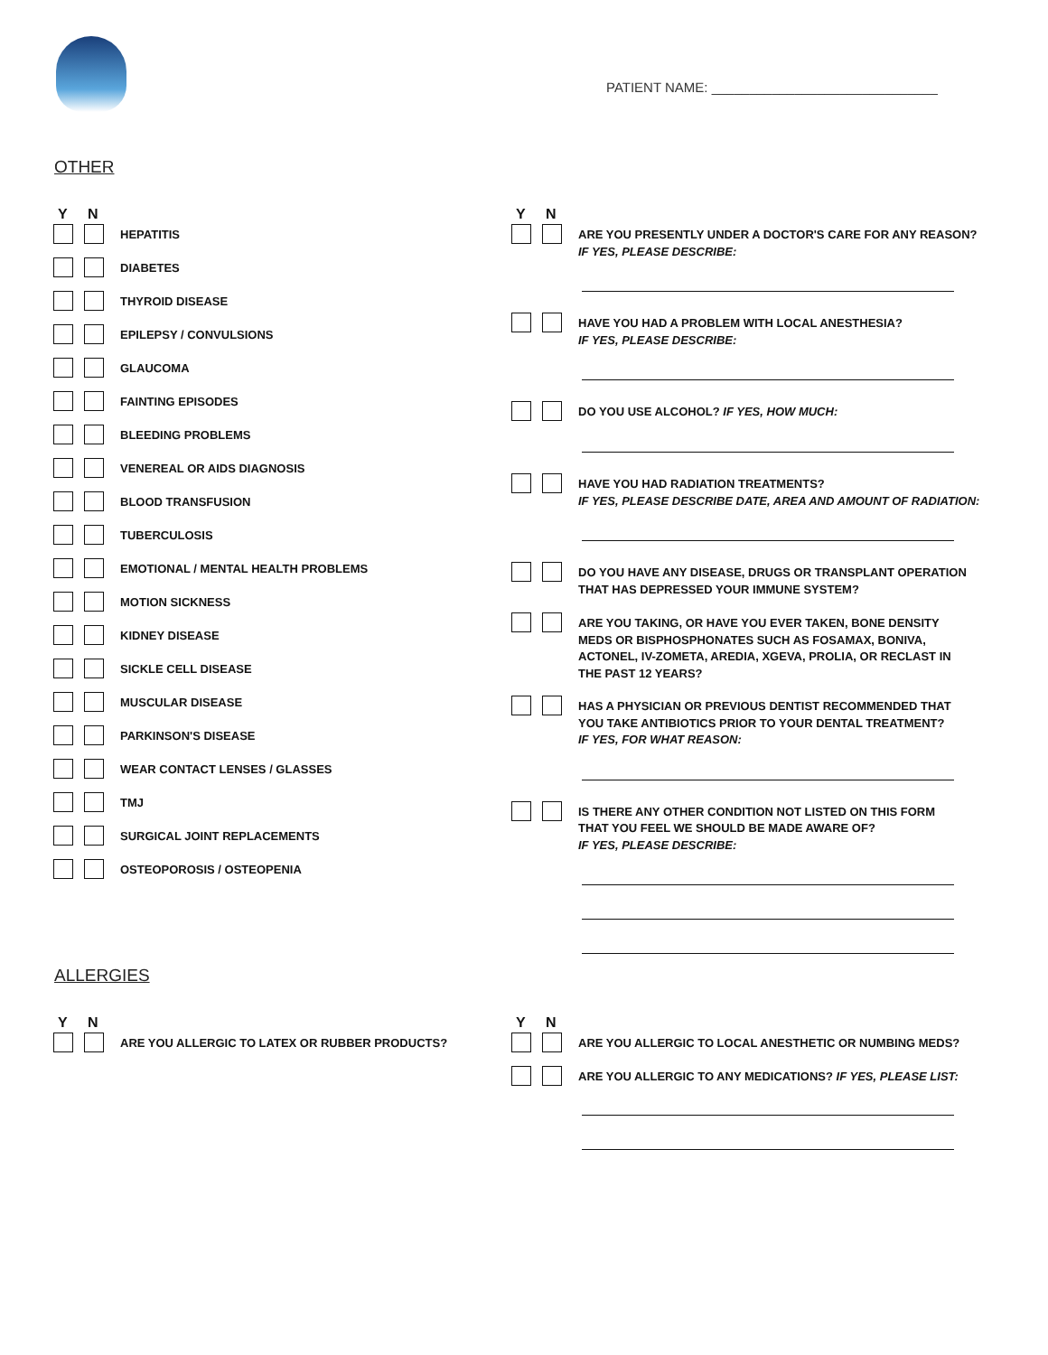PATIENT NAME: ______________________________
OTHER
Y N
HEPATITIS
DIABETES
THYROID DISEASE
EPILEPSY / CONVULSIONS
GLAUCOMA
FAINTING EPISODES
BLEEDING PROBLEMS
VENEREAL OR AIDS DIAGNOSIS
BLOOD TRANSFUSION
TUBERCULOSIS
EMOTIONAL / MENTAL HEALTH PROBLEMS
MOTION SICKNESS
KIDNEY DISEASE
SICKLE CELL DISEASE
MUSCULAR DISEASE
PARKINSON'S DISEASE
WEAR CONTACT LENSES / GLASSES
TMJ
SURGICAL JOINT REPLACEMENTS
OSTEOPOROSIS / OSTEOPENIA
Y N
ARE YOU PRESENTLY UNDER A DOCTOR'S CARE FOR ANY REASON?
IF YES, PLEASE DESCRIBE:
HAVE YOU HAD A PROBLEM WITH LOCAL ANESTHESIA?
IF YES, PLEASE DESCRIBE:
DO YOU USE ALCOHOL? IF YES, HOW MUCH:
HAVE YOU HAD RADIATION TREATMENTS?
IF YES, PLEASE DESCRIBE DATE, AREA AND AMOUNT OF RADIATION:
DO YOU HAVE ANY DISEASE, DRUGS OR TRANSPLANT OPERATION
THAT HAS DEPRESSED YOUR IMMUNE SYSTEM?
ARE YOU TAKING, OR HAVE YOU EVER TAKEN, BONE DENSITY
MEDS OR BISPHOSPHONATES SUCH AS FOSAMAX, BONIVA,
ACTONEL, IV-ZOMETA, AREDIA, XGEVA, PROLIA, OR RECLAST IN
THE PAST 12 YEARS?
HAS A PHYSICIAN OR PREVIOUS DENTIST RECOMMENDED THAT
YOU TAKE ANTIBIOTICS PRIOR TO YOUR DENTAL TREATMENT?
IF YES, FOR WHAT REASON:
IS THERE ANY OTHER CONDITION NOT LISTED ON THIS FORM
THAT YOU FEEL WE SHOULD BE MADE AWARE OF?
IF YES, PLEASE DESCRIBE:
ALLERGIES
Y N
ARE YOU ALLERGIC TO LATEX OR RUBBER PRODUCTS?
Y N
ARE YOU ALLERGIC TO LOCAL ANESTHETIC OR NUMBING MEDS?
ARE YOU ALLERGIC TO ANY MEDICATIONS? IF YES, PLEASE LIST: